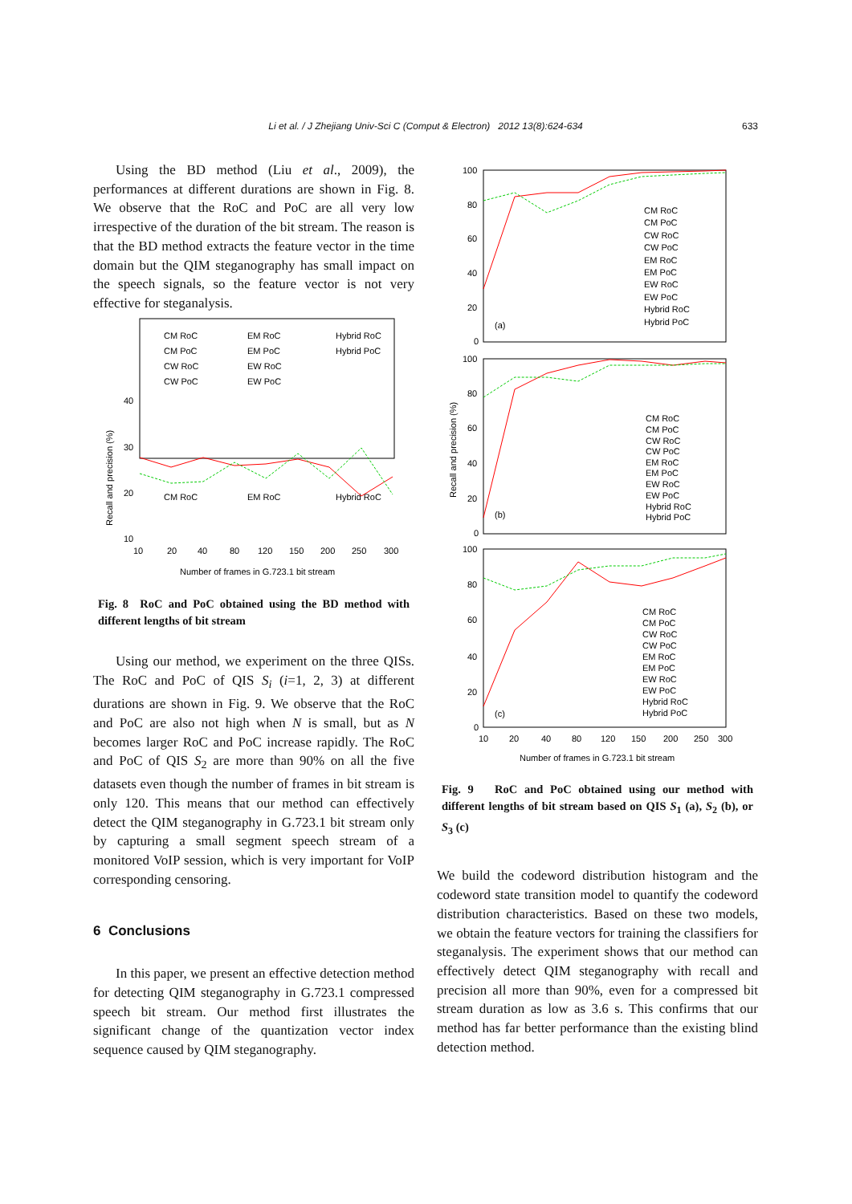Li et al. / J Zhejiang Univ-Sci C (Comput & Electron) 2012 13(8):624-634 633
Using the BD method (Liu et al., 2009), the performances at different durations are shown in Fig. 8. We observe that the RoC and PoC are all very low irrespective of the duration of the bit stream. The reason is that the BD method extracts the feature vector in the time domain but the QIM steganography has small impact on the speech signals, so the feature vector is not very effective for steganalysis.
CM RoC
EM RoC
Hybrid RoC
CM RoC
EM RoC
Hybrid RoC
CM PoC
EM PoC
Hybrid PoC
CW RoC
EW RoC
CW PoC
EW PoC
40
30
20
10
10
20
40
80
120
150
200
250
300
Number of frames in G.723.1 bit stream
Recall and precision (%)
Fig. 8 RoC and PoC obtained using the BD method with different lengths of bit stream
Using our method, we experiment on the three QISs. The RoC and PoC of QIS S<sub>i</sub> (i=1, 2, 3) at different durations are shown in Fig. 9. We observe that the RoC and PoC are also not high when N is small, but as N becomes larger RoC and PoC increase rapidly. The RoC and PoC of QIS S<sub>2</sub> are more than 90% on all the five datasets even though the number of frames in bit stream is only 120. This means that our method can effectively detect the QIM steganography in G.723.1 bit stream only by capturing a small segment speech stream of a monitored VoIP session, which is very important for VoIP corresponding censoring.
6 Conclusions
In this paper, we present an effective detection method for detecting QIM steganography in G.723.1 compressed speech bit stream. Our method first illustrates the significant change of the quantization vector index sequence caused by QIM steganography.
100
80
60
40
20
0
(a)
CM RoC
CM PoC
CW RoC
CW PoC
EM RoC
EM PoC
EW RoC
EW PoC
Hybrid RoC
Hybrid PoC
100
80
60
40
20
0
(b)
CM RoC
CM PoC
CW RoC
CW PoC
EM RoC
EM PoC
EW RoC
EW PoC
Hybrid RoC
Hybrid PoC
100
80
60
40
20
0
(c)
CM RoC
CM PoC
CW RoC
CW PoC
EM RoC
EM PoC
EW RoC
EW PoC
Hybrid RoC
Hybrid PoC
10
20
40
80
120
150
200
250
300
Number of frames in G.723.1 bit stream
Recall and precision (%)
Fig. 9 RoC and PoC obtained using our method with different lengths of bit stream based on QIS S<sub>1</sub> (a), S<sub>2</sub> (b), or S<sub>3</sub> (c)
We build the codeword distribution histogram and the codeword state transition model to quantify the codeword distribution characteristics. Based on these two models, we obtain the feature vectors for training the classifiers for steganalysis. The experiment shows that our method can effectively detect QIM steganography with recall and precision all more than 90%, even for a compressed bit stream duration as low as 3.6 s. This confirms that our method has far better performance than the existing blind detection method.